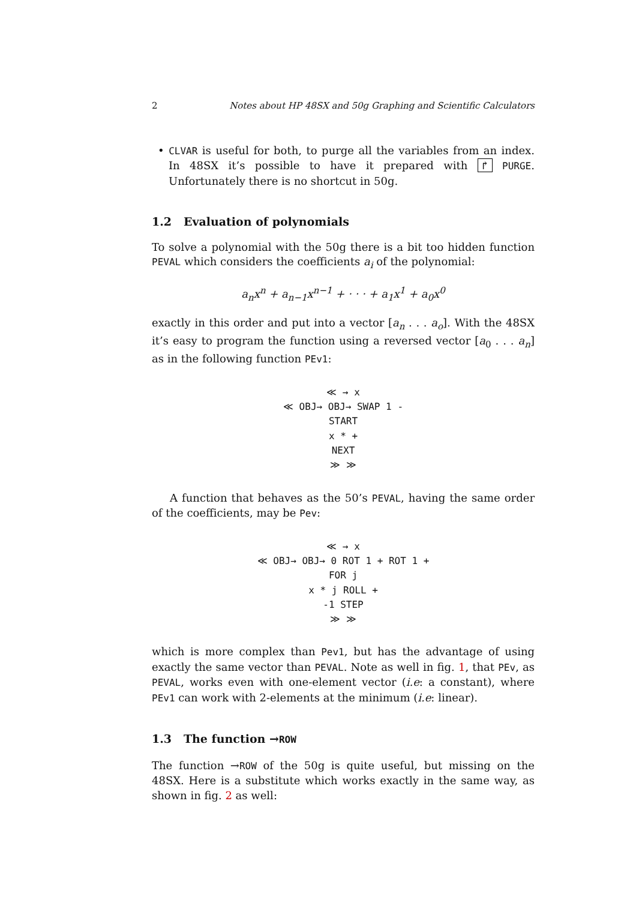2 Notes about HP 48SX and 50g Graphing and Scientific Calculators
• CLVAR is useful for both, to purge all the variables from an index. In 48SX it’s possible to have it prepared with ↱ PURGE. Unfortunately there is no shortcut in 50g.
1.2 Evaluation of polynomials
To solve a polynomial with the 50g there is a bit too hidden function PEVAL which considers the coefficients a<sub>i</sub> of the polynomial:
a<sub>n</sub>x<sup>n</sup> + a<sub>n−1</sub>x<sup>n−1</sup> + · · · + a<sub>1</sub>x<sup>1</sup> + a<sub>0</sub>x<sup>0</sup>
exactly in this order and put into a vector [a<sub>n</sub> . . . a<sub>o</sub>]. With the 48SX it’s easy to program the function using a reversed vector [a<sub>0</sub> . . . a<sub>n</sub>] as in the following function PEv1:
≪ → x
≪ OBJ→ OBJ→ SWAP 1 -
START
x * +
NEXT
≫ ≫
A function that behaves as the 50’s PEVAL, having the same order of the coefficients, may be Pev:
≪ → x
≪ OBJ→ OBJ→ 0 ROT 1 + ROT 1 +
FOR j
x * j ROLL +
-1 STEP
≫ ≫
which is more complex than Pev1, but has the advantage of using exactly the same vector than PEVAL. Note as well in fig. 1, that PEv, as PEVAL, works even with one-element vector (i.e: a constant), where PEv1 can work with 2-elements at the minimum (i.e: linear).
1.3 The function →ROW
The function →ROW of the 50g is quite useful, but missing on the 48SX. Here is a substitute which works exactly in the same way, as shown in fig. 2 as well: